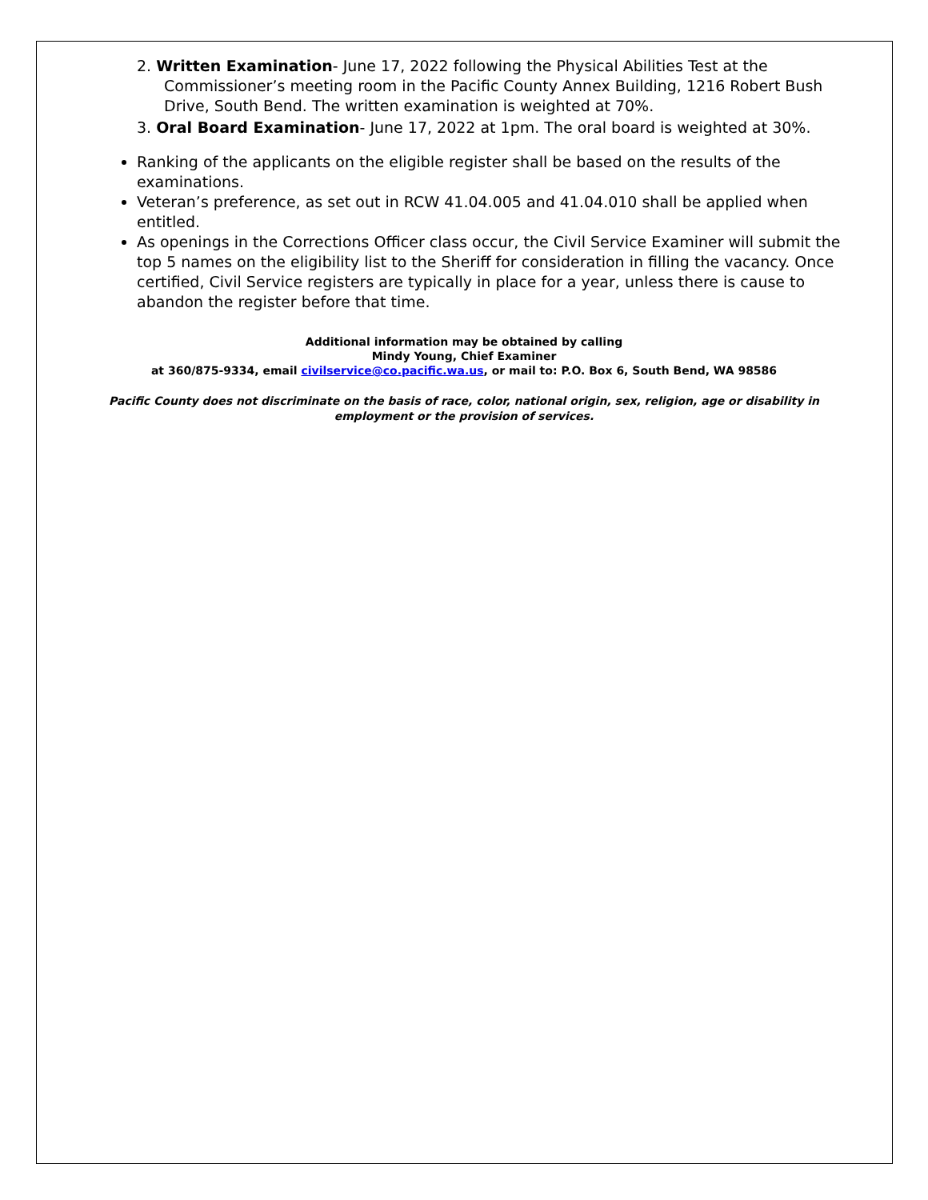2. Written Examination- June 17, 2022 following the Physical Abilities Test at the Commissioner’s meeting room in the Pacific County Annex Building, 1216 Robert Bush Drive, South Bend. The written examination is weighted at 70%.
3. Oral Board Examination- June 17, 2022 at 1pm. The oral board is weighted at 30%.
Ranking of the applicants on the eligible register shall be based on the results of the examinations.
Veteran’s preference, as set out in RCW 41.04.005 and 41.04.010 shall be applied when entitled.
As openings in the Corrections Officer class occur, the Civil Service Examiner will submit the top 5 names on the eligibility list to the Sheriff for consideration in filling the vacancy. Once certified, Civil Service registers are typically in place for a year, unless there is cause to abandon the register before that time.
Additional information may be obtained by calling
Mindy Young, Chief Examiner
at 360/875-9334, email civilservice@co.pacific.wa.us, or mail to: P.O. Box 6, South Bend, WA 98586
Pacific County does not discriminate on the basis of race, color, national origin, sex, religion, age or disability in employment or the provision of services.